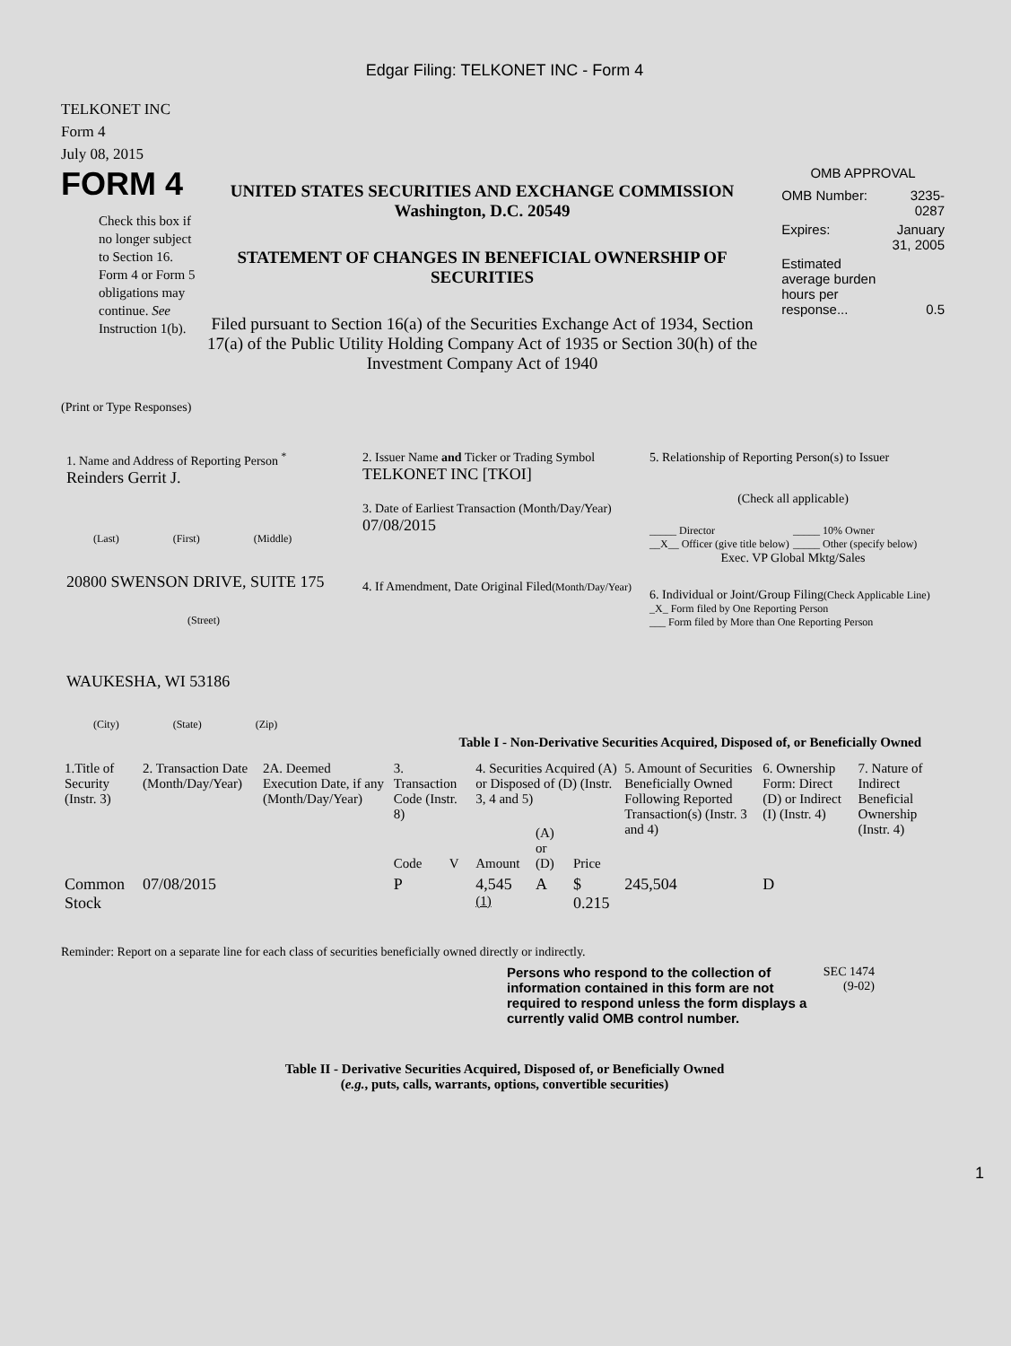Edgar Filing: TELKONET INC - Form 4
TELKONET INC
Form 4
July 08, 2015
FORM 4
Check this box if no longer subject to Section 16. Form 4 or Form 5 obligations may continue. See Instruction 1(b).
UNITED STATES SECURITIES AND EXCHANGE COMMISSION
Washington, D.C. 20549
STATEMENT OF CHANGES IN BENEFICIAL OWNERSHIP OF SECURITIES
Filed pursuant to Section 16(a) of the Securities Exchange Act of 1934, Section 17(a) of the Public Utility Holding Company Act of 1935 or Section 30(h) of the Investment Company Act of 1940
OMB APPROVAL
| OMB Number: | 3235-0287 |
| Expires: | January 31, 2005 |
| Estimated average burden hours per response... | 0.5 |
(Print or Type Responses)
1. Name and Address of Reporting Person <sup>*</sup>
Reinders Gerrit J.
(Last) (First) (Middle)
20800 SWENSON DRIVE, SUITE 175
(Street)
WAUKESHA, WI 53186
(City) (State) (Zip)
2. Issuer Name and Ticker or Trading Symbol
TELKONET INC [TKOI]
3. Date of Earliest Transaction (Month/Day/Year)
07/08/2015
4. If Amendment, Date Original Filed(Month/Day/Year)
5. Relationship of Reporting Person(s) to Issuer
(Check all applicable)
_____ Director _____ 10% Owner __X__ Officer (give title below) _____ Other (specify below)
Exec. VP Global Mktg/Sales
6. Individual or Joint/Group Filing(Check Applicable Line)
_X_ Form filed by One Reporting Person
___ Form filed by More than One Reporting Person
Table I - Non-Derivative Securities Acquired, Disposed of, or Beneficially Owned
| 1.Title of Security (Instr. 3) | 2. Transaction Date (Month/Day/Year) | 2A. Deemed Execution Date, if any (Month/Day/Year) | 3. Transaction Code (Instr. 8) | | 4. Securities Acquired (A) or Disposed of (D) (Instr. 3, 4 and 5) | | | 5. Amount of Securities Beneficially Owned Following Reported Transaction(s) (Instr. 3 and 4) | 6. Ownership Form: Direct (D) or Indirect (I) (Instr. 4) | 7. Nature of Indirect Beneficial Ownership (Instr. 4) |
| --- | --- | --- | --- | --- | --- | --- | --- | --- | --- | --- |
| | | | Code | V | Amount | (A) or (D) | Price | | | |
| Common Stock | 07/08/2015 | | P | | 4,545 <sup>(1)</sup> | A | $ 0.215 | 245,504 | D | |
Reminder: Report on a separate line for each class of securities beneficially owned directly or indirectly.
Persons who respond to the collection of information contained in this form are not required to respond unless the form displays a currently valid OMB control number.
SEC 1474 (9-02)
Table II - Derivative Securities Acquired, Disposed of, or Beneficially Owned
(e.g., puts, calls, warrants, options, convertible securities)
1